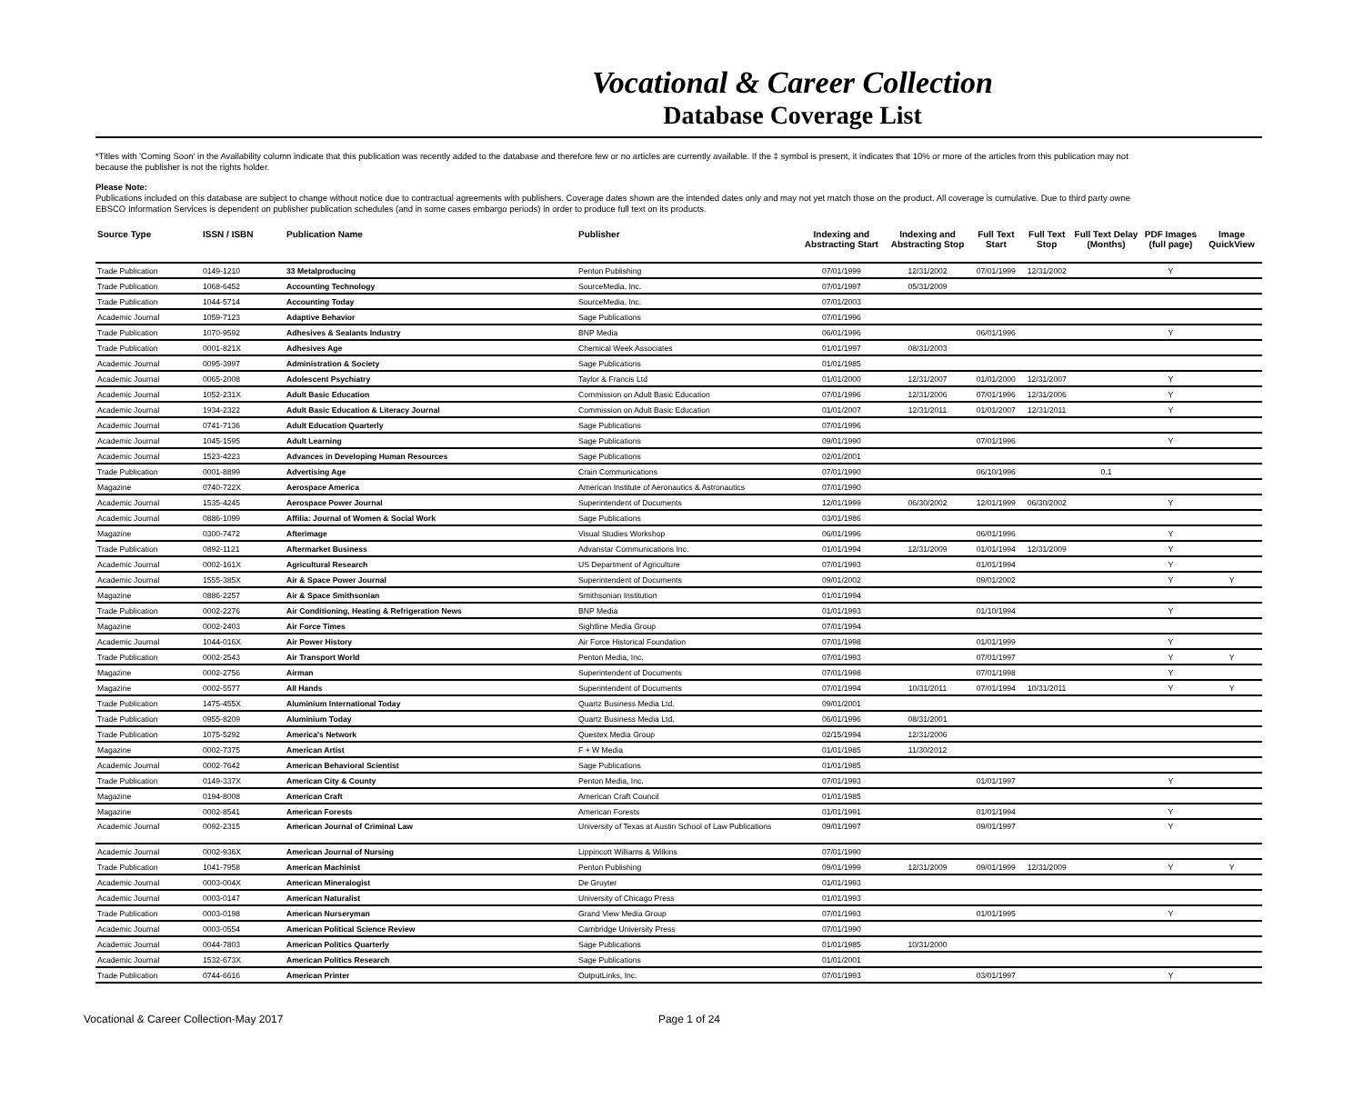Vocational & Career Collection
Database Coverage List
*Titles with 'Coming Soon' in the Availability column indicate that this publication was recently added to the database and therefore few or no articles are currently available. If the ‡ symbol is present, it indicates that 10% or more of the articles from this publication may not
because the publisher is not the rights holder.
Please Note:
Publications included on this database are subject to change without notice due to contractual agreements with publishers. Coverage dates shown are the intended dates only and may not yet match those on the product. All coverage is cumulative. Due to third party owne
EBSCO Information Services is dependent on publisher publication schedules (and in some cases embargo periods) in order to produce full text on its products.
| Source Type | ISSN / ISBN | Publication Name | Publisher | Indexing and Abstracting Start | Indexing and Abstracting Stop | Full Text Start | Full Text Stop | Full Text Delay (Months) | PDF Images (full page) | Image QuickView |
| --- | --- | --- | --- | --- | --- | --- | --- | --- | --- | --- |
| Trade Publication | 0149-1210 | 33 Metalproducing | Penton Publishing | 07/01/1999 | 12/31/2002 | 07/01/1999 | 12/31/2002 | | Y | |
| Trade Publication | 1068-6452 | Accounting Technology | SourceMedia, Inc. | 07/01/1997 | 05/31/2009 | | | | | |
| Trade Publication | 1044-5714 | Accounting Today | SourceMedia, Inc. | 07/01/2003 | | | | | | |
| Academic Journal | 1059-7123 | Adaptive Behavior | Sage Publications | 07/01/1996 | | | | | | |
| Trade Publication | 1070-9592 | Adhesives & Sealants Industry | BNP Media | 06/01/1996 | | 06/01/1996 | | | Y | |
| Trade Publication | 0001-821X | Adhesives Age | Chemical Week Associates | 01/01/1997 | 08/31/2003 | | | | | |
| Academic Journal | 0095-3997 | Administration & Society | Sage Publications | 01/01/1985 | | | | | | |
| Academic Journal | 0065-2008 | Adolescent Psychiatry | Taylor & Francis Ltd | 01/01/2000 | 12/31/2007 | 01/01/2000 | 12/31/2007 | | Y | |
| Academic Journal | 1052-231X | Adult Basic Education | Commission on Adult Basic Education | 07/01/1996 | 12/31/2006 | 07/01/1996 | 12/31/2006 | | Y | |
| Academic Journal | 1934-2322 | Adult Basic Education & Literacy Journal | Commission on Adult Basic Education | 01/01/2007 | 12/31/2011 | 01/01/2007 | 12/31/2011 | | Y | |
| Academic Journal | 0741-7136 | Adult Education Quarterly | Sage Publications | 07/01/1996 | | | | | | |
| Academic Journal | 1045-1595 | Adult Learning | Sage Publications | 09/01/1990 | | 07/01/1996 | | | Y | |
| Academic Journal | 1523-4223 | Advances in Developing Human Resources | Sage Publications | 02/01/2001 | | | | | | |
| Trade Publication | 0001-8899 | Advertising Age | Crain Communications | 07/01/1990 | | 06/10/1996 | | 0.1 | | |
| Magazine | 0740-722X | Aerospace America | American Institute of Aeronautics & Astronautics | 07/01/1990 | | | | | | |
| Academic Journal | 1535-4245 | Aerospace Power Journal | Superintendent of Documents | 12/01/1999 | 06/30/2002 | 12/01/1999 | 06/30/2002 | | Y | |
| Academic Journal | 0886-1099 | Affilia: Journal of Women & Social Work | Sage Publications | 03/01/1986 | | | | | | |
| Magazine | 0300-7472 | Afterimage | Visual Studies Workshop | 06/01/1996 | | 06/01/1996 | | | Y | |
| Trade Publication | 0892-1121 | Aftermarket Business | Advanstar Communications Inc. | 01/01/1994 | 12/31/2009 | 01/01/1994 | 12/31/2009 | | Y | |
| Academic Journal | 0002-161X | Agricultural Research | US Department of Agriculture | 07/01/1993 | | 01/01/1994 | | | Y | |
| Academic Journal | 1555-385X | Air & Space Power Journal | Superintendent of Documents | 09/01/2002 | | 09/01/2002 | | | Y | Y |
| Magazine | 0886-2257 | Air & Space Smithsonian | Smithsonian Institution | 01/01/1994 | | | | | | |
| Trade Publication | 0002-2276 | Air Conditioning, Heating & Refrigeration News | BNP Media | 01/01/1993 | | 01/10/1994 | | | Y | |
| Magazine | 0002-2403 | Air Force Times | Sightline Media Group | 07/01/1994 | | | | | | |
| Academic Journal | 1044-016X | Air Power History | Air Force Historical Foundation | 07/01/1998 | | 01/01/1999 | | | Y | |
| Trade Publication | 0002-2543 | Air Transport World | Penton Media, Inc. | 07/01/1993 | | 07/01/1997 | | | Y | Y |
| Magazine | 0002-2756 | Airman | Superintendent of Documents | 07/01/1998 | | 07/01/1998 | | | Y | |
| Magazine | 0002-5577 | All Hands | Superintendent of Documents | 07/01/1994 | 10/31/2011 | 07/01/1994 | 10/31/2011 | | Y | Y |
| Trade Publication | 1475-455X | Aluminium International Today | Quartz Business Media Ltd. | 09/01/2001 | | | | | | |
| Trade Publication | 0955-8209 | Aluminium Today | Quartz Business Media Ltd. | 06/01/1996 | 08/31/2001 | | | | | |
| Trade Publication | 1075-5292 | America's Network | Questex Media Group | 02/15/1994 | 12/31/2006 | | | | | |
| Magazine | 0002-7375 | American Artist | F + W Media | 01/01/1985 | 11/30/2012 | | | | | |
| Academic Journal | 0002-7642 | American Behavioral Scientist | Sage Publications | 01/01/1985 | | | | | | |
| Trade Publication | 0149-337X | American City & County | Penton Media, Inc. | 07/01/1993 | | 01/01/1997 | | | Y | |
| Magazine | 0194-8008 | American Craft | American Craft Council | 01/01/1985 | | | | | | |
| Magazine | 0002-8541 | American Forests | American Forests | 01/01/1991 | | 01/01/1994 | | | Y | |
| Academic Journal | 0092-2315 | American Journal of Criminal Law | University of Texas at Austin School of Law Publications | 09/01/1997 | | 09/01/1997 | | | Y | |
| Academic Journal | 0002-936X | American Journal of Nursing | Lippincott Williams & Wilkins | 07/01/1990 | | | | | | |
| Trade Publication | 1041-7958 | American Machinist | Penton Publishing | 09/01/1999 | 12/31/2009 | 09/01/1999 | 12/31/2009 | | Y | Y |
| Academic Journal | 0003-004X | American Mineralogist | De Gruyter | 01/01/1993 | | | | | | |
| Academic Journal | 0003-0147 | American Naturalist | University of Chicago Press | 01/01/1993 | | | | | | |
| Trade Publication | 0003-0198 | American Nurseryman | Grand View Media Group | 07/01/1993 | | 01/01/1995 | | | Y | |
| Academic Journal | 0003-0554 | American Political Science Review | Cambridge University Press | 07/01/1990 | | | | | | |
| Academic Journal | 0044-7803 | American Politics Quarterly | Sage Publications | 01/01/1985 | 10/31/2000 | | | | | |
| Academic Journal | 1532-673X | American Politics Research | Sage Publications | 01/01/2001 | | | | | | |
| Trade Publication | 0744-6616 | American Printer | OutputLinks, Inc. | 07/01/1993 | | 03/01/1997 | | | Y | |
Vocational & Career Collection-May 2017 Page 1 of 24